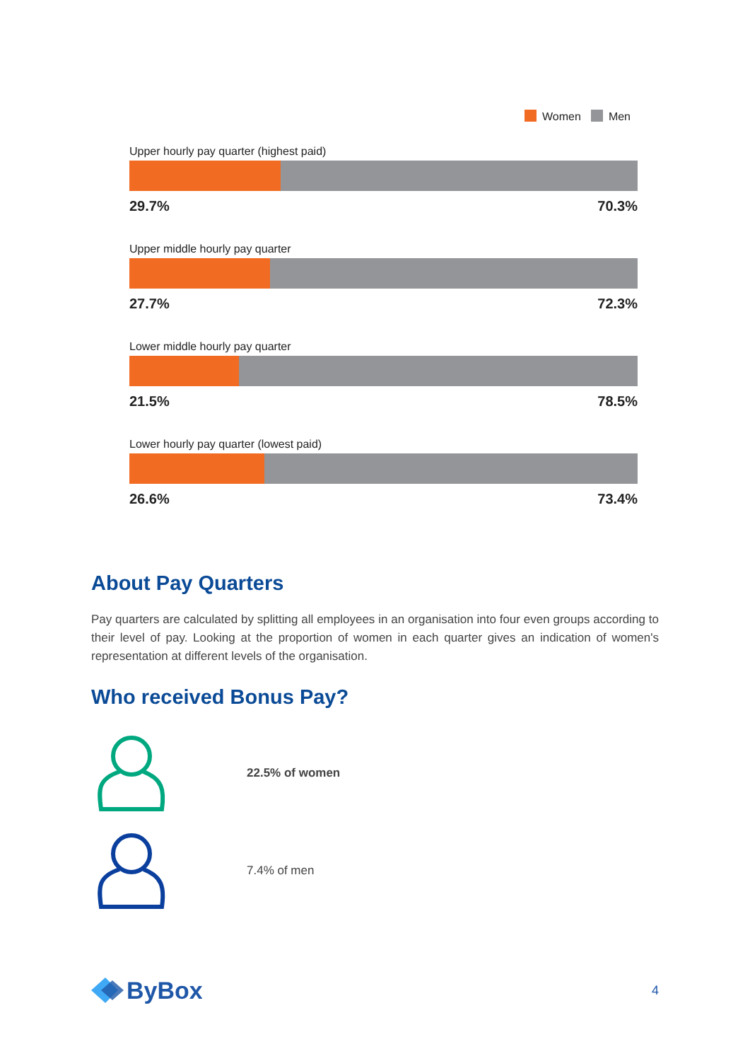Women Men
Upper hourly pay quarter (highest paid)
29.7% 70.3%
Upper middle hourly pay quarter
27.7% 72.3%
Lower middle hourly pay quarter
21.5% 78.5%
Lower hourly pay quarter (lowest paid)
26.6% 73.4%
About Pay Quarters
Pay quarters are calculated by splitting all employees in an organisation into four even groups according to their level of pay. Looking at the proportion of women in each quarter gives an indication of women's representation at different levels of the organisation.
Who received Bonus Pay?
22.5% of women
7.4% of men
ByBox
4